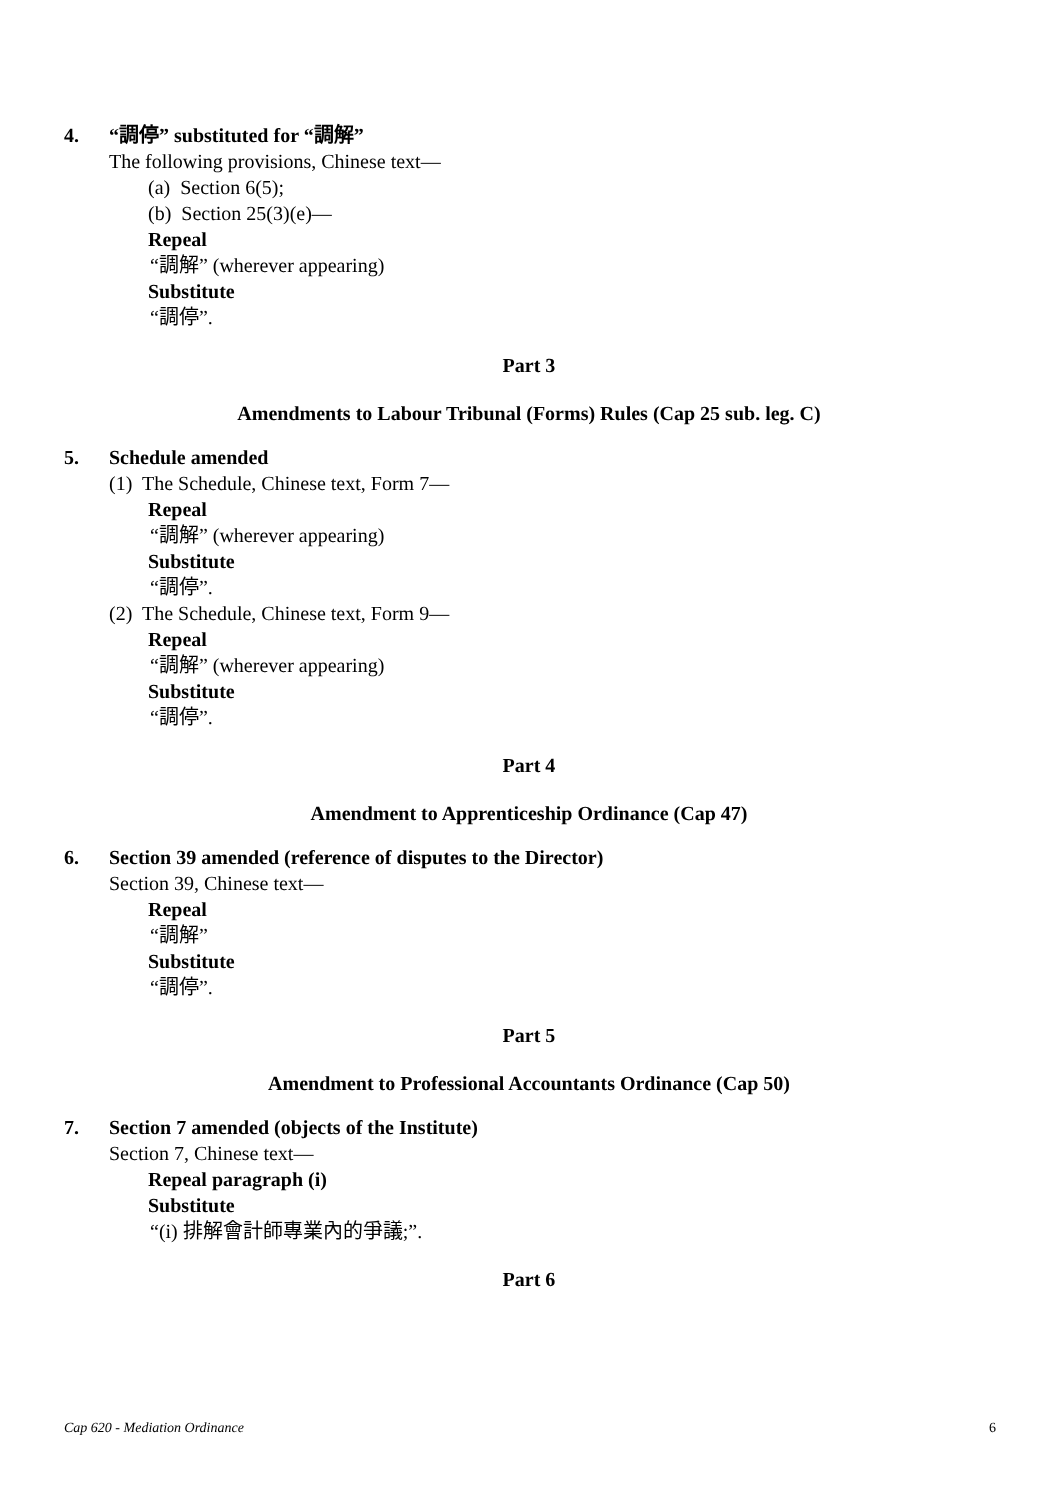4. “調停” substituted for “調解”
The following provisions, Chinese text—
(a) Section 6(5);
(b) Section 25(3)(e)—
Repeal
“調解” (wherever appearing)
Substitute
“調停”.
Part 3
Amendments to Labour Tribunal (Forms) Rules (Cap 25 sub. leg. C)
5. Schedule amended
(1) The Schedule, Chinese text, Form 7—
Repeal
“調解” (wherever appearing)
Substitute
“調停”.
(2) The Schedule, Chinese text, Form 9—
Repeal
“調解” (wherever appearing)
Substitute
“調停”.
Part 4
Amendment to Apprenticeship Ordinance (Cap 47)
6. Section 39 amended (reference of disputes to the Director)
Section 39, Chinese text—
Repeal
“調解”
Substitute
“調停”.
Part 5
Amendment to Professional Accountants Ordinance (Cap 50)
7. Section 7 amended (objects of the Institute)
Section 7, Chinese text—
Repeal paragraph (i)
Substitute
“(i) 排解會計師專業內的爭議;”.
Part 6
Cap 620 - Mediation Ordinance 6